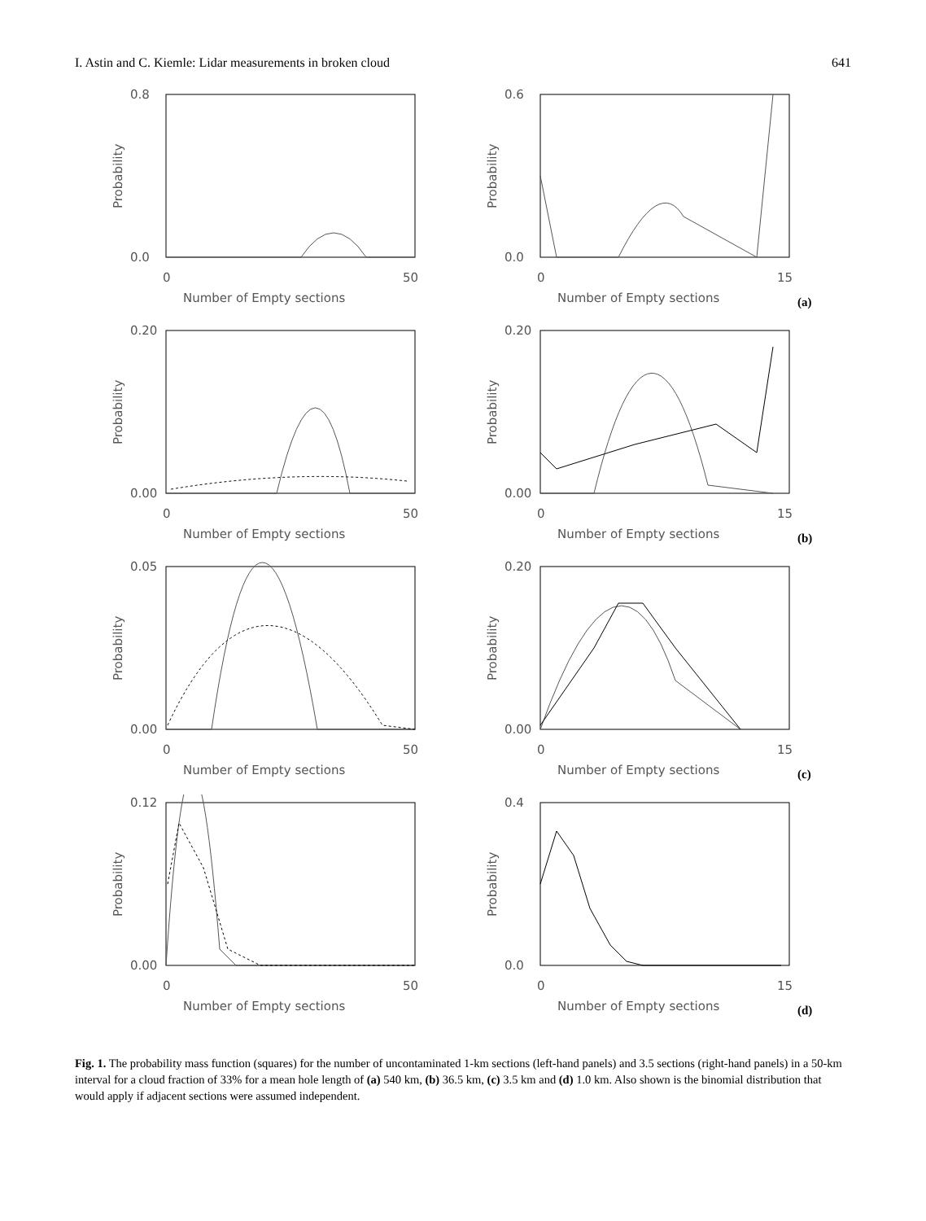I. Astin and C. Kiemle: Lidar measurements in broken cloud 641
0.8
0.0
0
50
Number of Empty sections
Probability
0.6
0.0
0
15
Number of Empty sections
Probability
(a)
0.20
0.00
0
50
Number of Empty sections
Probability
0.20
0.00
0
15
Number of Empty sections
Probability
(b)
0.05
0.00
0
50
Number of Empty sections
Probability
0.20
0.00
0
15
Number of Empty sections
Probability
(c)
0.12
0.00
0
50
Number of Empty sections
Probability
0.4
0.0
0
15
Number of Empty sections
Probability
(d)
Fig. 1. The probability mass function (squares) for the number of uncontaminated 1-km sections (left-hand panels) and 3.5 sections (right-hand panels) in a 50-km interval for a cloud fraction of 33% for a mean hole length of (a) 540 km, (b) 36.5 km, (c) 3.5 km and (d) 1.0 km. Also shown is the binomial distribution that would apply if adjacent sections were assumed independent.